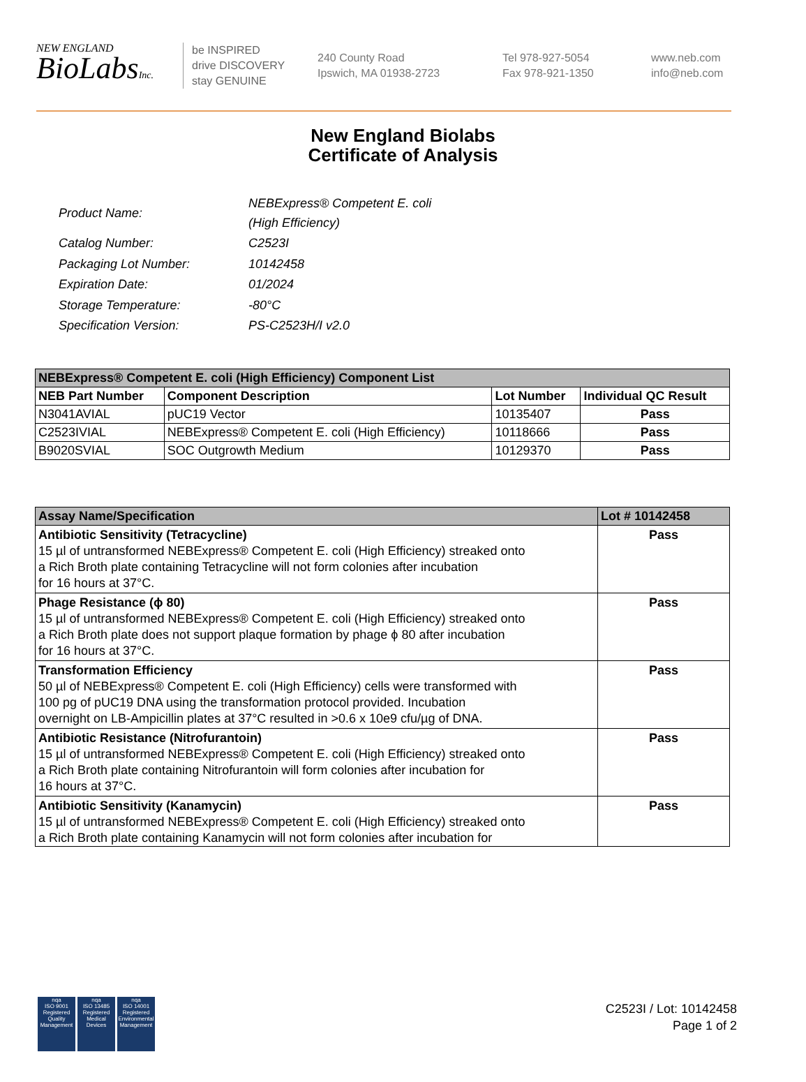NEW ENGLAND
BioLabsInc.
be INSPIRED
drive DISCOVERY
stay GENUINE
240 County Road
Ipswich, MA 01938-2723
Tel 978-927-5054
Fax 978-921-1350
www.neb.com
info@neb.com
New England Biolabs
Certificate of Analysis
| Product Name: | NEBExpress® Competent E. coli (High Efficiency) |
| Catalog Number: | C2523I |
| Packaging Lot Number: | 10142458 |
| Expiration Date: | 01/2024 |
| Storage Temperature: | -80°C |
| Specification Version: | PS-C2523H/I v2.0 |
| NEBExpress® Competent E. coli (High Efficiency) Component List | | | |
| --- | --- | --- | --- |
| NEB Part Number | Component Description | Lot Number | Individual QC Result |
| N3041AVIAL | pUC19 Vector | 10135407 | Pass |
| C2523IVIAL | NEBExpress® Competent E. coli (High Efficiency) | 10118666 | Pass |
| B9020SVIAL | SOC Outgrowth Medium | 10129370 | Pass |
| Assay Name/Specification | Lot # 10142458 |
| --- | --- |
| Antibiotic Sensitivity (Tetracycline) 15 µl of untransformed NEBExpress® Competent E. coli (High Efficiency) streaked onto a Rich Broth plate containing Tetracycline will not form colonies after incubation for 16 hours at 37°C. | Pass |
| Phage Resistance (ϕ 80) 15 µl of untransformed NEBExpress® Competent E. coli (High Efficiency) streaked onto a Rich Broth plate does not support plaque formation by phage ϕ 80 after incubation for 16 hours at 37°C. | Pass |
| Transformation Efficiency 50 µl of NEBExpress® Competent E. coli (High Efficiency) cells were transformed with 100 pg of pUC19 DNA using the transformation protocol provided. Incubation overnight on LB-Ampicillin plates at 37°C resulted in >0.6 x 10e9 cfu/µg of DNA. | Pass |
| Antibiotic Resistance (Nitrofurantoin) 15 µl of untransformed NEBExpress® Competent E. coli (High Efficiency) streaked onto a Rich Broth plate containing Nitrofurantoin will form colonies after incubation for 16 hours at 37°C. | Pass |
| Antibiotic Sensitivity (Kanamycin) 15 µl of untransformed NEBExpress® Competent E. coli (High Efficiency) streaked onto a Rich Broth plate containing Kanamycin will not form colonies after incubation for | Pass |
nqa
ISO 9001
Registered
Quality Management
nqa
ISO 13485
Registered
Medical Devices
nqa
ISO 14001
Registered
Environmental Management
C2523I / Lot: 10142458
Page 1 of 2